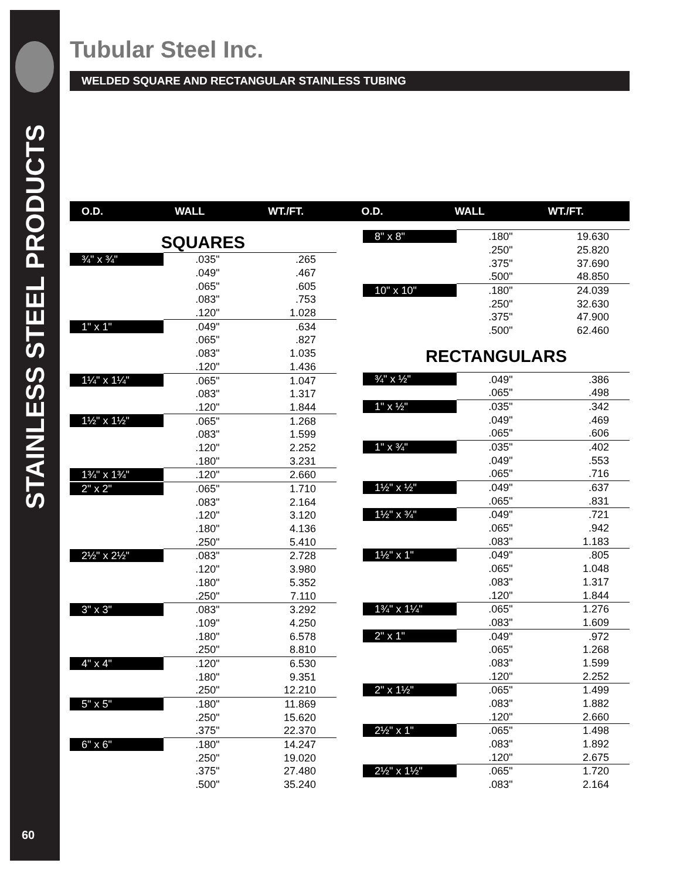STAINLESS STEEL PRODUCTS
60
Tubular Steel Inc.
WELDED SQUARE AND RECTANGULAR STAINLESS TUBING
O.D. WALL WT./FT. O.D. WALL WT./FT.
| SQUARES | | |
| --- | --- | --- |
| ¾" x ¾" | .035" | .265 |
| | .049" | .467 |
| | .065" | .605 |
| | .083" | .753 |
| | .120" | 1.028 |
| 1" x 1" | .049" | .634 |
| | .065" | .827 |
| | .083" | 1.035 |
| | .120" | 1.436 |
| 1¼" x 1¼" | .065" | 1.047 |
| | .083" | 1.317 |
| | .120" | 1.844 |
| 1½" x 1½" | .065" | 1.268 |
| | .083" | 1.599 |
| | .120" | 2.252 |
| | .180" | 3.231 |
| 1¾" x 1¾" | .120" | 2.660 |
| 2" x 2" | .065" | 1.710 |
| | .083" | 2.164 |
| | .120" | 3.120 |
| | .180" | 4.136 |
| | .250" | 5.410 |
| 2½" x 2½" | .083" | 2.728 |
| | .120" | 3.980 |
| | .180" | 5.352 |
| | .250" | 7.110 |
| 3" x 3" | .083" | 3.292 |
| | .109" | 4.250 |
| | .180" | 6.578 |
| | .250" | 8.810 |
| 4" x 4" | .120" | 6.530 |
| | .180" | 9.351 |
| | .250" | 12.210 |
| 5" x 5" | .180" | 11.869 |
| | .250" | 15.620 |
| | .375" | 22.370 |
| 6" x 6" | .180" | 14.247 |
| | .250" | 19.020 |
| | .375" | 27.480 |
| | .500" | 35.240 |
| 8" x 8" | .180" | 19.630 |
| | .250" | 25.820 |
| | .375" | 37.690 |
| | .500" | 48.850 |
| 10" x 10" | .180" | 24.039 |
| | .250" | 32.630 |
| | .375" | 47.900 |
| | .500" | 62.460 |
| RECTANGULARS | | |
| ¾" x ½" | .049" | .386 |
| | .065" | .498 |
| 1" x ½" | .035" | .342 |
| | .049" | .469 |
| | .065" | .606 |
| 1" x ¾" | .035" | .402 |
| | .049" | .553 |
| | .065" | .716 |
| 1½" x ½" | .049" | .637 |
| | .065" | .831 |
| 1½" x ¾" | .049" | .721 |
| | .065" | .942 |
| | .083" | 1.183 |
| 1½" x 1" | .049" | .805 |
| | .065" | 1.048 |
| | .083" | 1.317 |
| | .120" | 1.844 |
| 1¾" x 1¼" | .065" | 1.276 |
| | .083" | 1.609 |
| 2" x 1" | .049" | .972 |
| | .065" | 1.268 |
| | .083" | 1.599 |
| | .120" | 2.252 |
| 2" x 1½" | .065" | 1.499 |
| | .083" | 1.882 |
| | .120" | 2.660 |
| 2½" x 1" | .065" | 1.498 |
| | .083" | 1.892 |
| | .120" | 2.675 |
| 2½" x 1½" | .065" | 1.720 |
| | .083" | 2.164 |